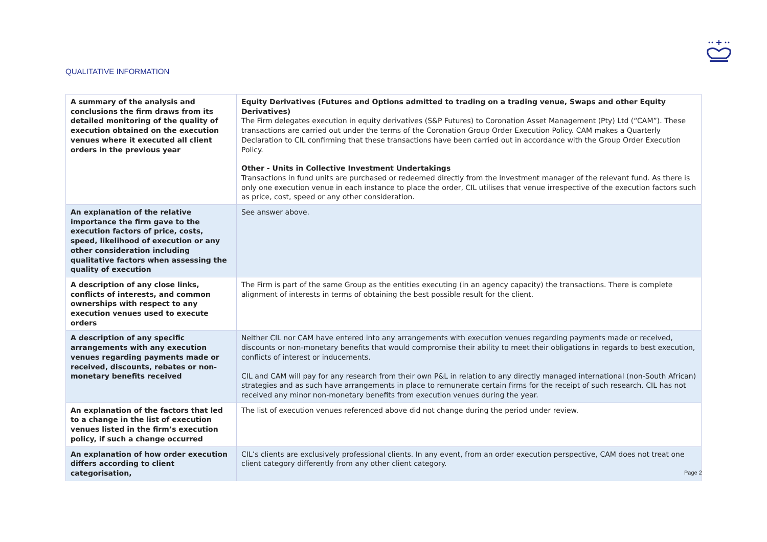QUALITATIVE INFORMATION
| A summary of the analysis and conclusions the firm draws from its detailed monitoring of the quality of execution obtained on the execution venues where it executed all client orders in the previous year | Equity Derivatives (Futures and Options admitted to trading on a trading venue, Swaps and other Equity Derivatives) The Firm delegates execution in equity derivatives (S&P Futures) to Coronation Asset Management (Pty) Ltd (“CAM”). These transactions are carried out under the terms of the Coronation Group Order Execution Policy. CAM makes a Quarterly Declaration to CIL confirming that these transactions have been carried out in accordance with the Group Order Execution Policy. Other - Units in Collective Investment Undertakings Transactions in fund units are purchased or redeemed directly from the investment manager of the relevant fund. As there is only one execution venue in each instance to place the order, CIL utilises that venue irrespective of the execution factors such as price, cost, speed or any other consideration. |
| An explanation of the relative importance the firm gave to the execution factors of price, costs, speed, likelihood of execution or any other consideration including qualitative factors when assessing the quality of execution | See answer above. |
| A description of any close links, conflicts of interests, and common ownerships with respect to any execution venues used to execute orders | The Firm is part of the same Group as the entities executing (in an agency capacity) the transactions. There is complete alignment of interests in terms of obtaining the best possible result for the client. |
| A description of any specific arrangements with any execution venues regarding payments made or received, discounts, rebates or non-monetary benefits received | Neither CIL nor CAM have entered into any arrangements with execution venues regarding payments made or received, discounts or non-monetary benefits that would compromise their ability to meet their obligations in regards to best execution, conflicts of interest or inducements. CIL and CAM will pay for any research from their own P&L in relation to any directly managed international (non-South African) strategies and as such have arrangements in place to remunerate certain firms for the receipt of such research. CIL has not received any minor non-monetary benefits from execution venues during the year. |
| An explanation of the factors that led to a change in the list of execution venues listed in the firm’s execution policy, if such a change occurred | The list of execution venues referenced above did not change during the period under review. |
| An explanation of how order execution differs according to client categorisation, | CIL’s clients are exclusively professional clients. In any event, from an order execution perspective, CAM does not treat one client category differently from any other client category. |
Page 2